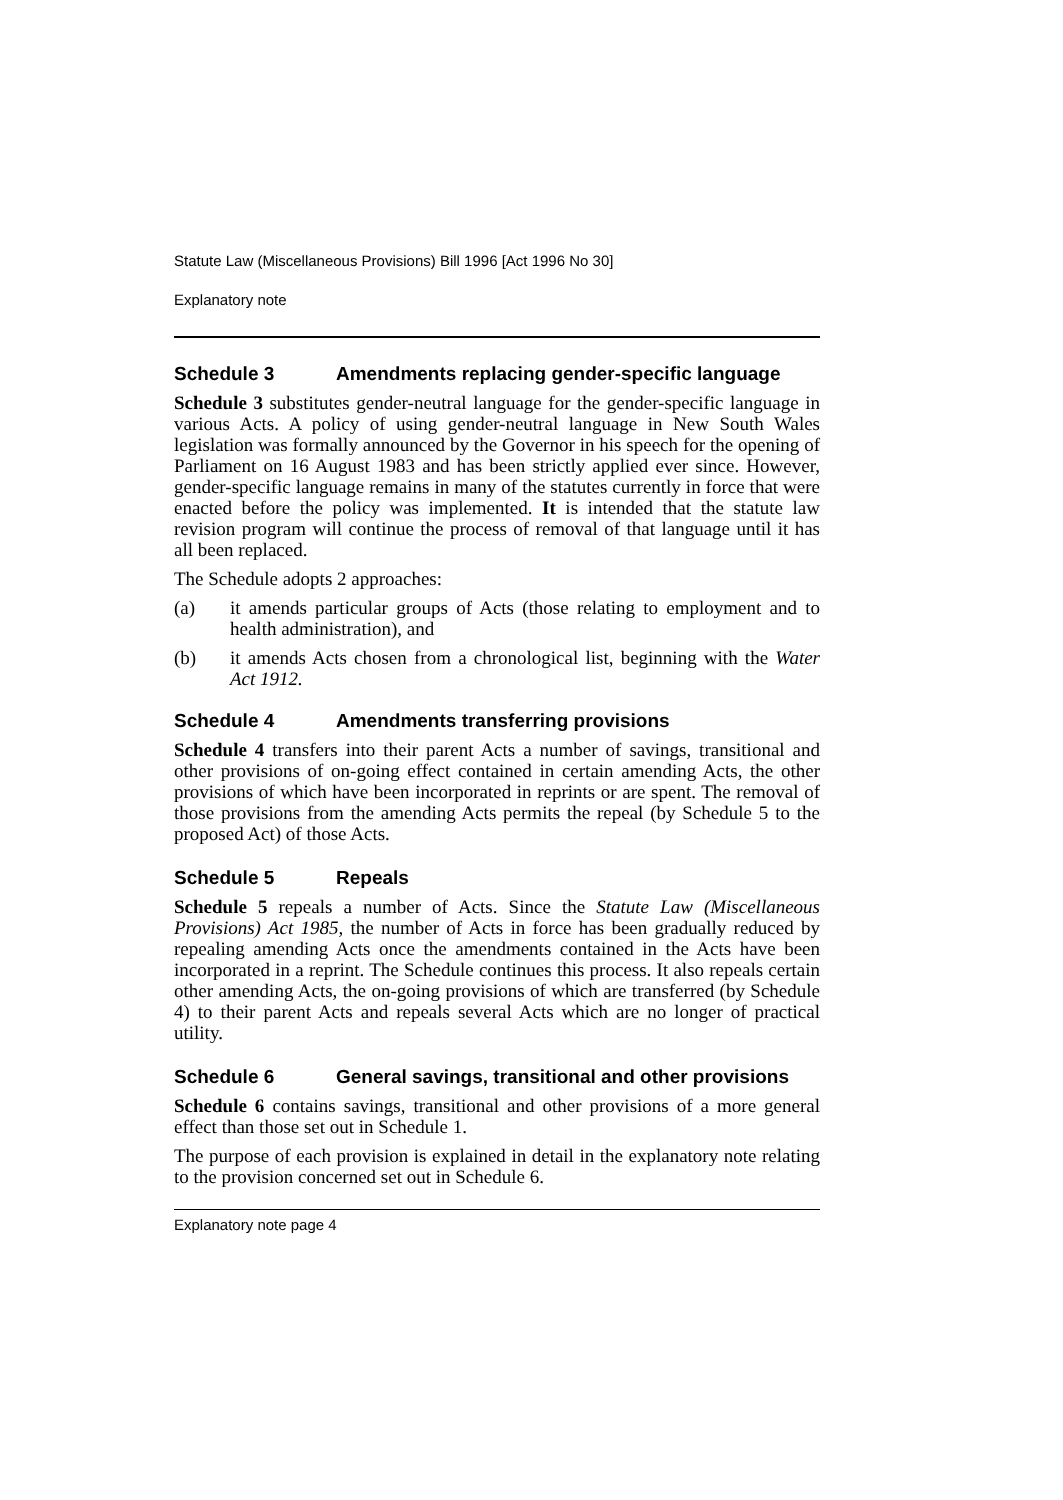Statute Law (Miscellaneous Provisions) Bill 1996 [Act 1996 No 30]
Explanatory note
Schedule 3 Amendments replacing gender-specific language
Schedule 3 substitutes gender-neutral language for the gender-specific language in various Acts. A policy of using gender-neutral language in New South Wales legislation was formally announced by the Governor in his speech for the opening of Parliament on 16 August 1983 and has been strictly applied ever since. However, gender-specific language remains in many of the statutes currently in force that were enacted before the policy was implemented. It is intended that the statute law revision program will continue the process of removal of that language until it has all been replaced.
The Schedule adopts 2 approaches:
(a)
it amends particular groups of Acts (those relating to employment and to health administration), and
(b)
it amends Acts chosen from a chronological list, beginning with the Water Act 1912.
Schedule 4 Amendments transferring provisions
Schedule 4 transfers into their parent Acts a number of savings, transitional and other provisions of on-going effect contained in certain amending Acts, the other provisions of which have been incorporated in reprints or are spent. The removal of those provisions from the amending Acts permits the repeal (by Schedule 5 to the proposed Act) of those Acts.
Schedule 5 Repeals
Schedule 5 repeals a number of Acts. Since the Statute Law (Miscellaneous Provisions) Act 1985, the number of Acts in force has been gradually reduced by repealing amending Acts once the amendments contained in the Acts have been incorporated in a reprint. The Schedule continues this process. It also repeals certain other amending Acts, the on-going provisions of which are transferred (by Schedule 4) to their parent Acts and repeals several Acts which are no longer of practical utility.
Schedule 6 General savings, transitional and other provisions
Schedule 6 contains savings, transitional and other provisions of a more general effect than those set out in Schedule 1.
The purpose of each provision is explained in detail in the explanatory note relating to the provision concerned set out in Schedule 6.
Explanatory note page 4